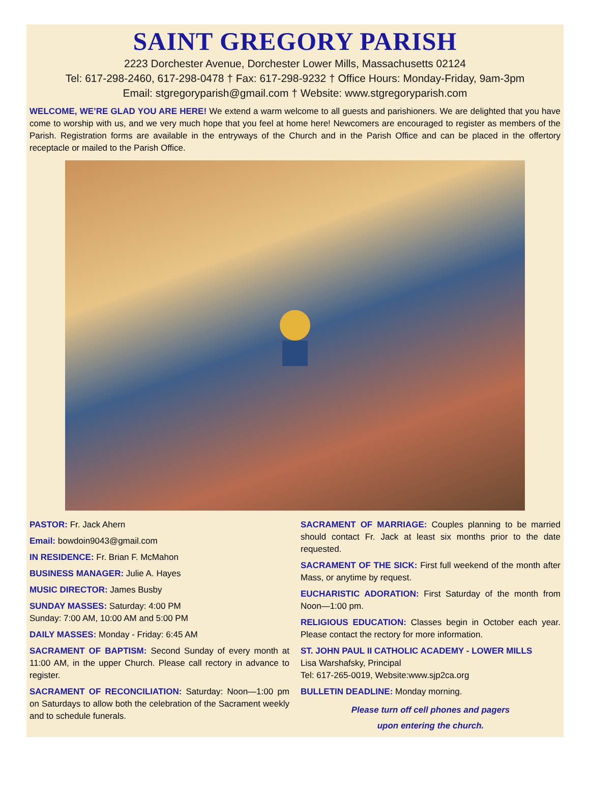SAINT GREGORY PARISH
2223 Dorchester Avenue, Dorchester Lower Mills, Massachusetts 02124
Tel: 617-298-2460, 617-298-0478 † Fax: 617-298-9232 † Office Hours: Monday-Friday, 9am-3pm
Email: stgregoryparish@gmail.com † Website: www.stgregoryparish.com
WELCOME, WE’RE GLAD YOU ARE HERE! We extend a warm welcome to all guests and parishioners. We are delighted that you have come to worship with us, and we very much hope that you feel at home here! Newcomers are encouraged to register as members of the Parish. Registration forms are available in the entryways of the Church and in the Parish Office and can be placed in the offertory receptacle or mailed to the Parish Office.
PASTOR: Fr. Jack Ahern
Email: bowdoin9043@gmail.com
IN RESIDENCE: Fr. Brian F. McMahon
BUSINESS MANAGER: Julie A. Hayes
MUSIC DIRECTOR: James Busby
SUNDAY MASSES: Saturday: 4:00 PM
Sunday: 7:00 AM, 10:00 AM and 5:00 PM
DAILY MASSES: Monday - Friday: 6:45 AM
SACRAMENT OF BAPTISM: Second Sunday of every month at 11:00 AM, in the upper Church. Please call rectory in advance to register.
SACRAMENT OF RECONCILIATION: Saturday: Noon—1:00 pm on Saturdays to allow both the celebration of the Sacrament weekly and to schedule funerals.
SACRAMENT OF MARRIAGE: Couples planning to be married should contact Fr. Jack at least six months prior to the date requested.
SACRAMENT OF THE SICK: First full weekend of the month after Mass, or anytime by request.
EUCHARISTIC ADORATION: First Saturday of the month from Noon—1:00 pm.
RELIGIOUS EDUCATION: Classes begin in October each year. Please contact the rectory for more information.
ST. JOHN PAUL II CATHOLIC ACADEMY - LOWER MILLS
Lisa Warshafsky, Principal
Tel: 617-265-0019, Website:www.sjp2ca.org
BULLETIN DEADLINE: Monday morning.
Please turn off cell phones and pagers
upon entering the church.